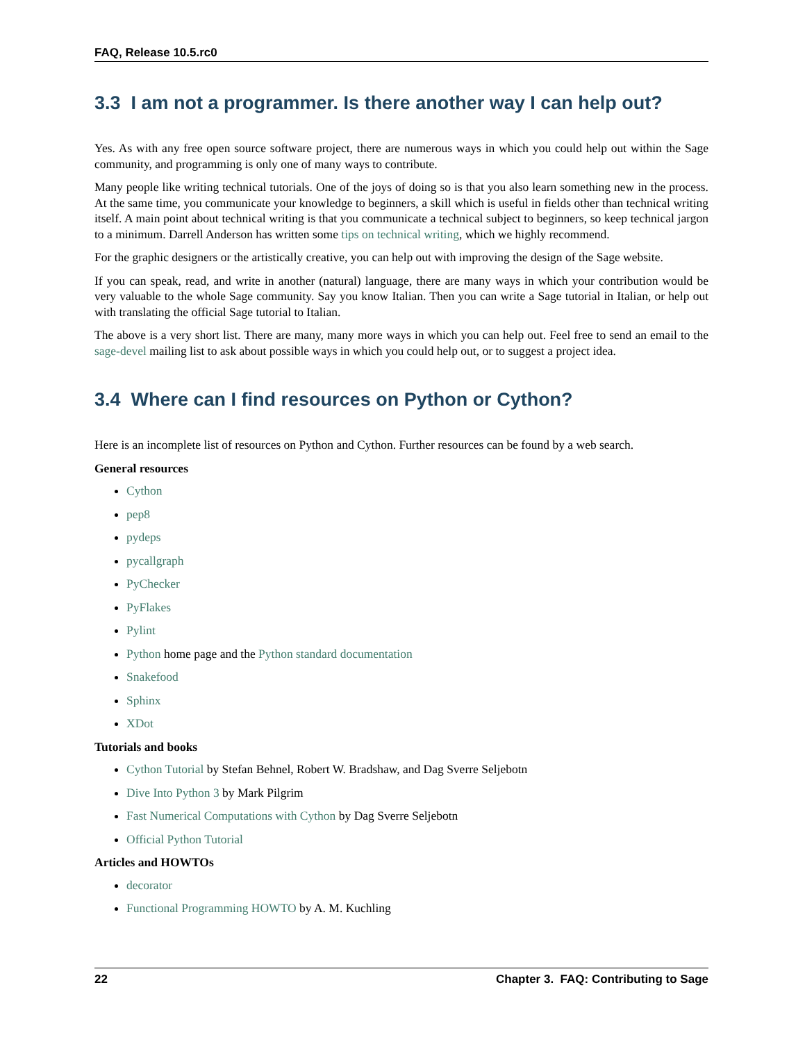FAQ, Release 10.5.rc0
3.3 I am not a programmer. Is there another way I can help out?
Yes. As with any free open source software project, there are numerous ways in which you could help out within the Sage community, and programming is only one of many ways to contribute.
Many people like writing technical tutorials. One of the joys of doing so is that you also learn something new in the process. At the same time, you communicate your knowledge to beginners, a skill which is useful in fields other than technical writing itself. A main point about technical writing is that you communicate a technical subject to beginners, so keep technical jargon to a minimum. Darrell Anderson has written some tips on technical writing, which we highly recommend.
For the graphic designers or the artistically creative, you can help out with improving the design of the Sage website.
If you can speak, read, and write in another (natural) language, there are many ways in which your contribution would be very valuable to the whole Sage community. Say you know Italian. Then you can write a Sage tutorial in Italian, or help out with translating the official Sage tutorial to Italian.
The above is a very short list. There are many, many more ways in which you can help out. Feel free to send an email to the sage-devel mailing list to ask about possible ways in which you could help out, or to suggest a project idea.
3.4 Where can I find resources on Python or Cython?
Here is an incomplete list of resources on Python and Cython. Further resources can be found by a web search.
General resources
Cython
pep8
pydeps
pycallgraph
PyChecker
PyFlakes
Pylint
Python home page and the Python standard documentation
Snakefood
Sphinx
XDot
Tutorials and books
Cython Tutorial by Stefan Behnel, Robert W. Bradshaw, and Dag Sverre Seljebotn
Dive Into Python 3 by Mark Pilgrim
Fast Numerical Computations with Cython by Dag Sverre Seljebotn
Official Python Tutorial
Articles and HOWTOs
decorator
Functional Programming HOWTO by A. M. Kuchling
22 Chapter 3. FAQ: Contributing to Sage